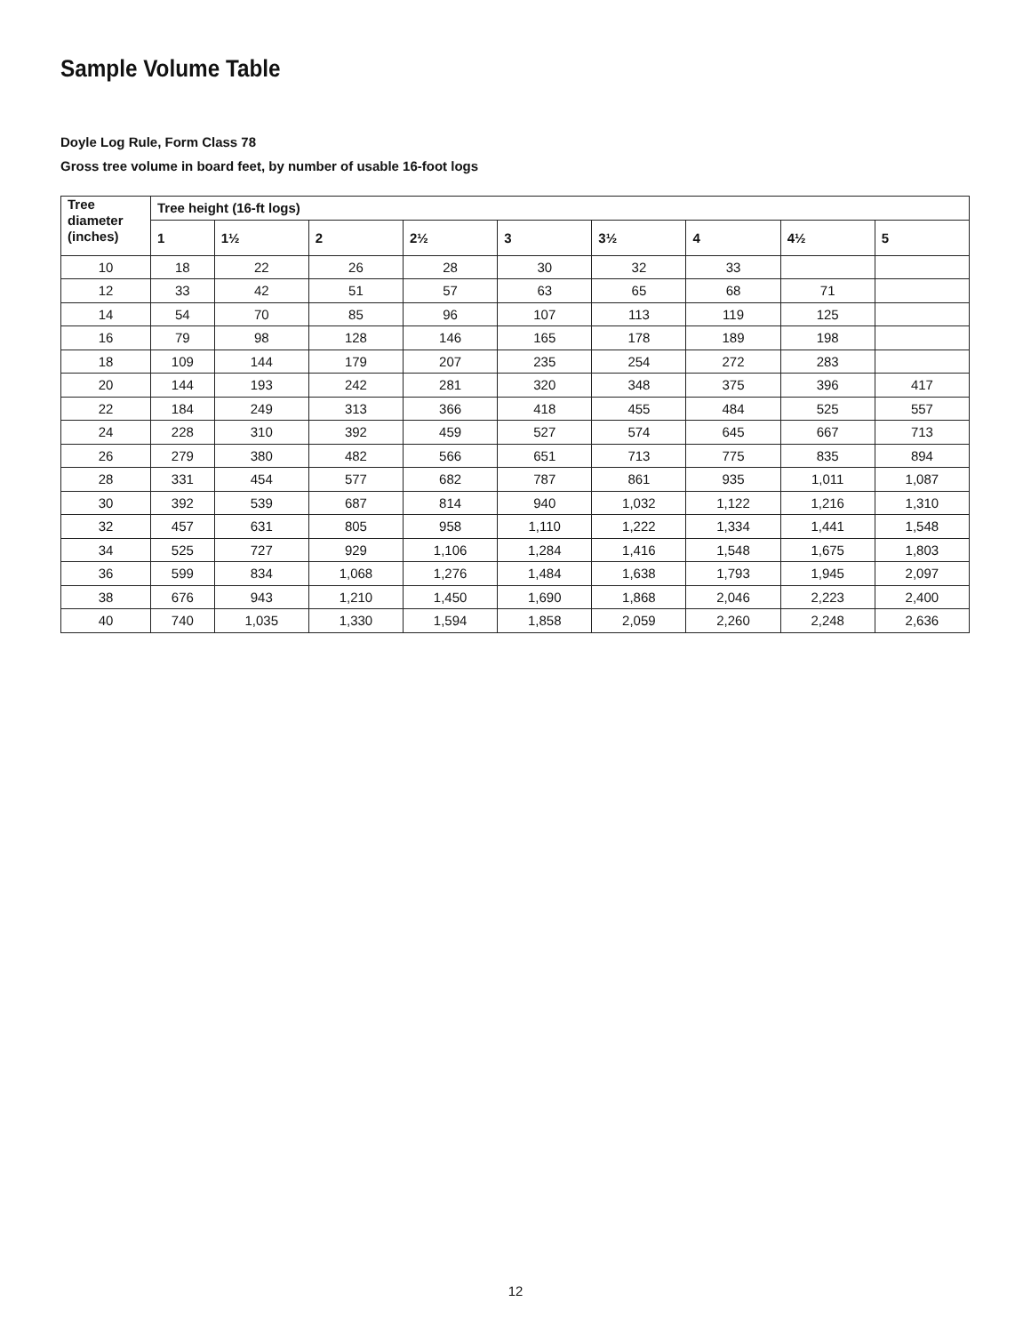Sample Volume Table
Doyle Log Rule, Form Class 78
Gross tree volume in board feet, by number of usable 16-foot logs
| Tree diameter (inches) | Tree height (16-ft logs) | | | | | | | | |
| --- | --- | --- | --- | --- | --- | --- | --- | --- | --- |
| | 1 | 1½ | 2 | 2½ | 3 | 3½ | 4 | 4½ | 5 |
| 10 | 18 | 22 | 26 | 28 | 30 | 32 | 33 | | |
| 12 | 33 | 42 | 51 | 57 | 63 | 65 | 68 | 71 | |
| 14 | 54 | 70 | 85 | 96 | 107 | 113 | 119 | 125 | |
| 16 | 79 | 98 | 128 | 146 | 165 | 178 | 189 | 198 | |
| 18 | 109 | 144 | 179 | 207 | 235 | 254 | 272 | 283 | |
| 20 | 144 | 193 | 242 | 281 | 320 | 348 | 375 | 396 | 417 |
| 22 | 184 | 249 | 313 | 366 | 418 | 455 | 484 | 525 | 557 |
| 24 | 228 | 310 | 392 | 459 | 527 | 574 | 645 | 667 | 713 |
| 26 | 279 | 380 | 482 | 566 | 651 | 713 | 775 | 835 | 894 |
| 28 | 331 | 454 | 577 | 682 | 787 | 861 | 935 | 1,011 | 1,087 |
| 30 | 392 | 539 | 687 | 814 | 940 | 1,032 | 1,122 | 1,216 | 1,310 |
| 32 | 457 | 631 | 805 | 958 | 1,110 | 1,222 | 1,334 | 1,441 | 1,548 |
| 34 | 525 | 727 | 929 | 1,106 | 1,284 | 1,416 | 1,548 | 1,675 | 1,803 |
| 36 | 599 | 834 | 1,068 | 1,276 | 1,484 | 1,638 | 1,793 | 1,945 | 2,097 |
| 38 | 676 | 943 | 1,210 | 1,450 | 1,690 | 1,868 | 2,046 | 2,223 | 2,400 |
| 40 | 740 | 1,035 | 1,330 | 1,594 | 1,858 | 2,059 | 2,260 | 2,248 | 2,636 |
12